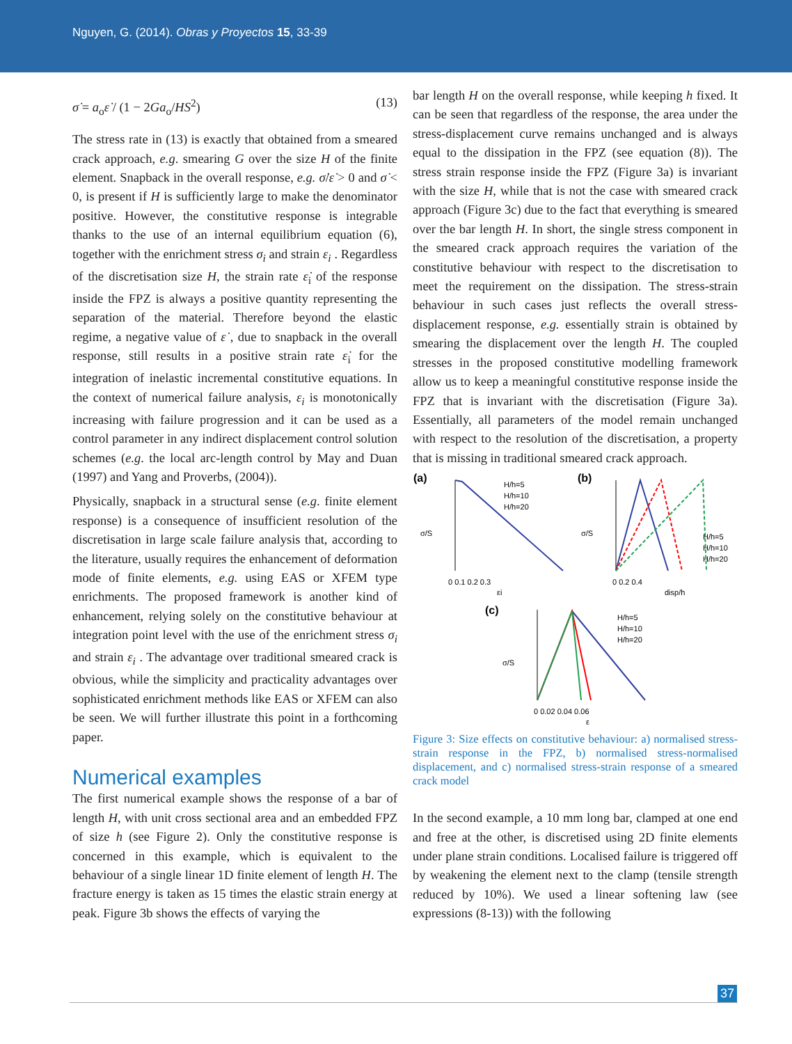Nguyen, G. (2014). Obras y Proyectos 15, 33-39
σ̇ = a<sub>o</sub>ε̇ / (1 − 2Ga<sub>o</sub>/HS<sup>2</sup>) (13)
The stress rate in (13) is exactly that obtained from a smeared crack approach, e.g. smearing G over the size H of the finite element. Snapback in the overall response, e.g. σ̇/ε̇ > 0 and σ̇ < 0, is present if H is sufficiently large to make the denominator positive. However, the constitutive response is integrable thanks to the use of an internal equilibrium equation (6), together with the enrichment stress σ<sub>i</sub> and strain ε<sub>i</sub> . Regardless of the discretisation size H, the strain rate ε̇<sub>i</sub> of the response inside the FPZ is always a positive quantity representing the separation of the material. Therefore beyond the elastic regime, a negative value of ε̇ , due to snapback in the overall response, still results in a positive strain rate ε̇<sub>i</sub> for the integration of inelastic incremental constitutive equations. In the context of numerical failure analysis, ε<sub>i</sub> is monotonically increasing with failure progression and it can be used as a control parameter in any indirect displacement control solution schemes (e.g. the local arc-length control by May and Duan (1997) and Yang and Proverbs, (2004)).
Physically, snapback in a structural sense (e.g. finite element response) is a consequence of insufficient resolution of the discretisation in large scale failure analysis that, according to the literature, usually requires the enhancement of deformation mode of finite elements, e.g. using EAS or XFEM type enrichments. The proposed framework is another kind of enhancement, relying solely on the constitutive behaviour at integration point level with the use of the enrichment stress σ<sub>i</sub> and strain ε<sub>i</sub> . The advantage over traditional smeared crack is obvious, while the simplicity and practicality advantages over sophisticated enrichment methods like EAS or XFEM can also be seen. We will further illustrate this point in a forthcoming paper.
Numerical examples
The first numerical example shows the response of a bar of length H, with unit cross sectional area and an embedded FPZ of size h (see Figure 2). Only the constitutive response is concerned in this example, which is equivalent to the behaviour of a single linear 1D finite element of length H. The fracture energy is taken as 15 times the elastic strain energy at peak. Figure 3b shows the effects of varying the
bar length H on the overall response, while keeping h fixed. It can be seen that regardless of the response, the area under the stress-displacement curve remains unchanged and is always equal to the dissipation in the FPZ (see equation (8)). The stress strain response inside the FPZ (Figure 3a) is invariant with the size H, while that is not the case with smeared crack approach (Figure 3c) due to the fact that everything is smeared over the bar length H. In short, the single stress component in the smeared crack approach requires the variation of the constitutive behaviour with respect to the discretisation to meet the requirement on the dissipation. The stress-strain behaviour in such cases just reflects the overall stress-displacement response, e.g. essentially strain is obtained by smearing the displacement over the length H. The coupled stresses in the proposed constitutive modelling framework allow us to keep a meaningful constitutive response inside the FPZ that is invariant with the discretisation (Figure 3a). Essentially, all parameters of the model remain unchanged with respect to the resolution of the discretisation, a property that is missing in traditional smeared crack approach.
(a)
H/h=5
H/h=10
H/h=20
0 0.1 0.2 0.3
εi
σ/S
(b)
H/h=5
H/h=10
H/h=20
0 0.2 0.4
disp/h
σ/S
(c)
H/h=5
H/h=10
H/h=20
0 0.02 0.04 0.06
ε
σ/S
Figure 3: Size effects on constitutive behaviour: a) normalised stress-strain response in the FPZ, b) normalised stress-normalised displacement, and c) normalised stress-strain response of a smeared crack model
In the second example, a 10 mm long bar, clamped at one end and free at the other, is discretised using 2D finite elements under plane strain conditions. Localised failure is triggered off by weakening the element next to the clamp (tensile strength reduced by 10%). We used a linear softening law (see expressions (8-13)) with the following
37